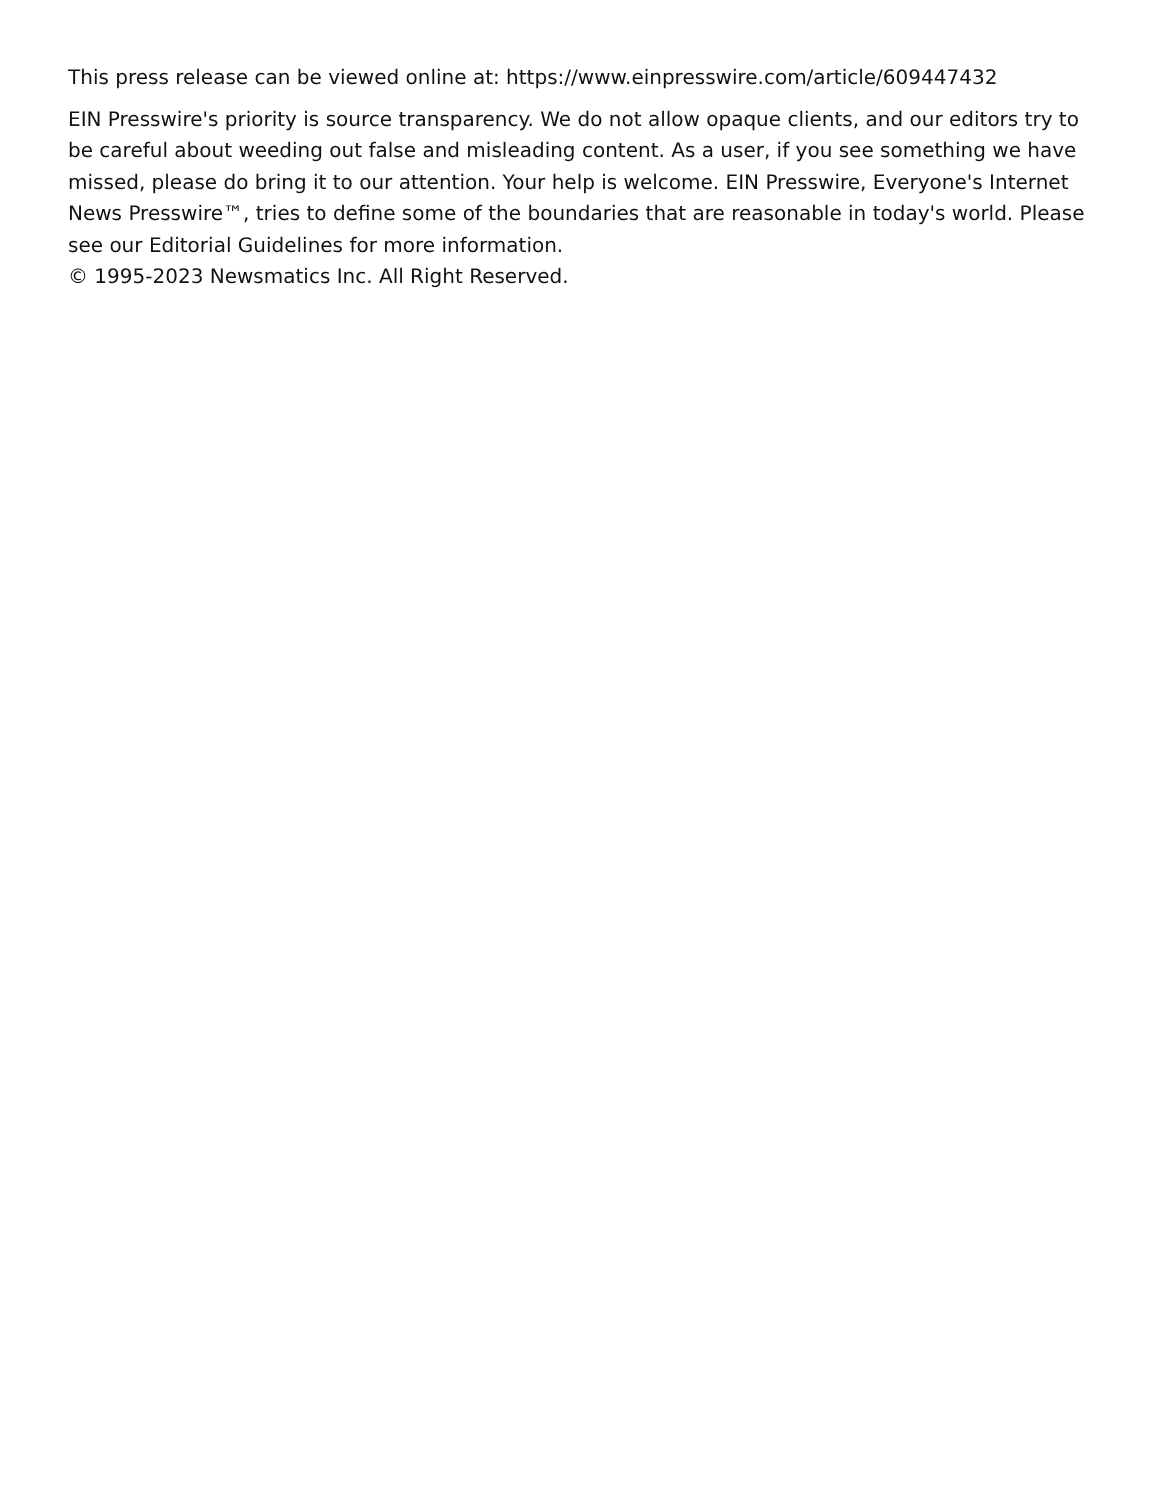This press release can be viewed online at: https://www.einpresswire.com/article/609447432
EIN Presswire's priority is source transparency. We do not allow opaque clients, and our editors try to be careful about weeding out false and misleading content. As a user, if you see something we have missed, please do bring it to our attention. Your help is welcome. EIN Presswire, Everyone's Internet News Presswire™, tries to define some of the boundaries that are reasonable in today's world. Please see our Editorial Guidelines for more information.
© 1995-2023 Newsmatics Inc. All Right Reserved.